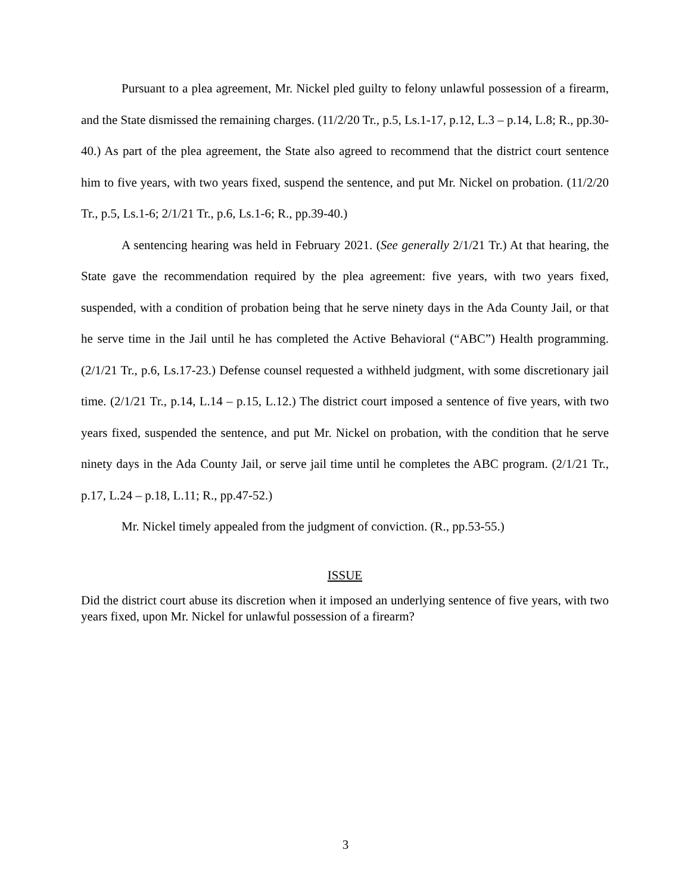Pursuant to a plea agreement, Mr. Nickel pled guilty to felony unlawful possession of a firearm, and the State dismissed the remaining charges. (11/2/20 Tr., p.5, Ls.1-17, p.12, L.3 – p.14, L.8; R., pp.30-40.) As part of the plea agreement, the State also agreed to recommend that the district court sentence him to five years, with two years fixed, suspend the sentence, and put Mr. Nickel on probation. (11/2/20 Tr., p.5, Ls.1-6; 2/1/21 Tr., p.6, Ls.1-6; R., pp.39-40.)
A sentencing hearing was held in February 2021. (See generally 2/1/21 Tr.) At that hearing, the State gave the recommendation required by the plea agreement: five years, with two years fixed, suspended, with a condition of probation being that he serve ninety days in the Ada County Jail, or that he serve time in the Jail until he has completed the Active Behavioral (“ABC”) Health programming. (2/1/21 Tr., p.6, Ls.17-23.) Defense counsel requested a withheld judgment, with some discretionary jail time. (2/1/21 Tr., p.14, L.14 – p.15, L.12.) The district court imposed a sentence of five years, with two years fixed, suspended the sentence, and put Mr. Nickel on probation, with the condition that he serve ninety days in the Ada County Jail, or serve jail time until he completes the ABC program. (2/1/21 Tr., p.17, L.24 – p.18, L.11; R., pp.47-52.)
Mr. Nickel timely appealed from the judgment of conviction. (R., pp.53-55.)
ISSUE
Did the district court abuse its discretion when it imposed an underlying sentence of five years, with two years fixed, upon Mr. Nickel for unlawful possession of a firearm?
3